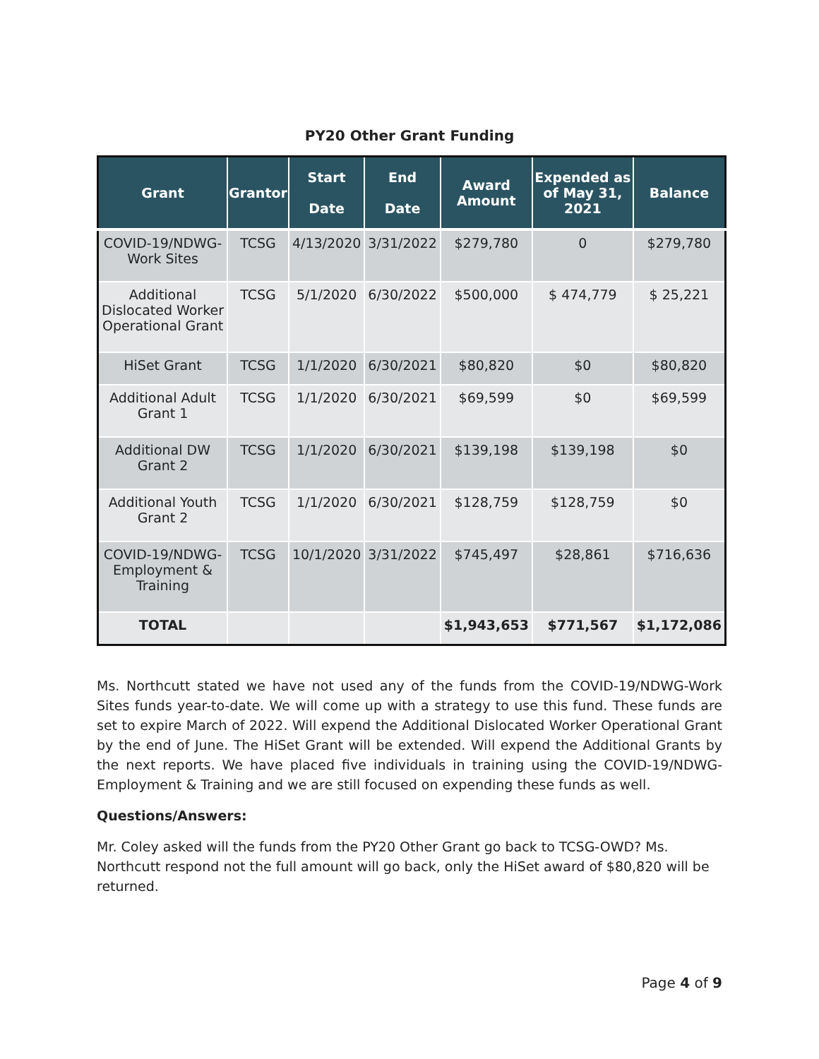PY20 Other Grant Funding
| Grant | Grantor | Start Date | End Date | Award Amount | Expended as of May 31, 2021 | Balance |
| --- | --- | --- | --- | --- | --- | --- |
| COVID-19/NDWG-Work Sites | TCSG | 4/13/2020 | 3/31/2022 | $279,780 | 0 | $279,780 |
| Additional Dislocated Worker Operational Grant | TCSG | 5/1/2020 | 6/30/2022 | $500,000 | $ 474,779 | $ 25,221 |
| HiSet Grant | TCSG | 1/1/2020 | 6/30/2021 | $80,820 | $0 | $80,820 |
| Additional Adult Grant 1 | TCSG | 1/1/2020 | 6/30/2021 | $69,599 | $0 | $69,599 |
| Additional DW Grant 2 | TCSG | 1/1/2020 | 6/30/2021 | $139,198 | $139,198 | $0 |
| Additional Youth Grant 2 | TCSG | 1/1/2020 | 6/30/2021 | $128,759 | $128,759 | $0 |
| COVID-19/NDWG-Employment & Training | TCSG | 10/1/2020 | 3/31/2022 | $745,497 | $28,861 | $716,636 |
| TOTAL | | | | $1,943,653 | $771,567 | $1,172,086 |
Ms. Northcutt stated we have not used any of the funds from the COVID-19/NDWG-Work Sites funds year-to-date. We will come up with a strategy to use this fund. These funds are set to expire March of 2022. Will expend the Additional Dislocated Worker Operational Grant by the end of June. The HiSet Grant will be extended. Will expend the Additional Grants by the next reports. We have placed five individuals in training using the COVID-19/NDWG-Employment & Training and we are still focused on expending these funds as well.
Questions/Answers:
Mr. Coley asked will the funds from the PY20 Other Grant go back to TCSG-OWD? Ms. Northcutt respond not the full amount will go back, only the HiSet award of $80,820 will be returned.
Page 4 of 9